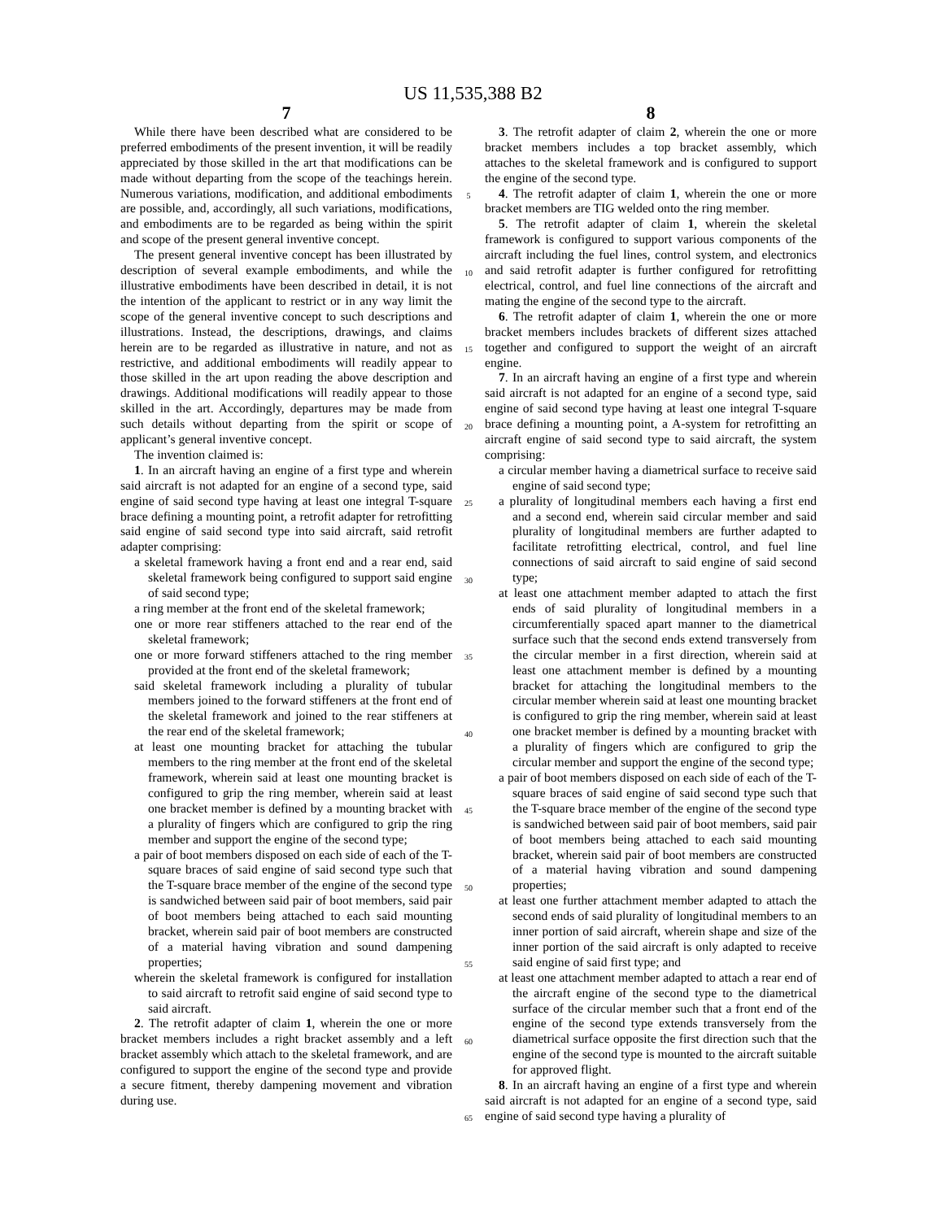US 11,535,388 B2
7
While there have been described what are considered to be preferred embodiments of the present invention, it will be readily appreciated by those skilled in the art that modifications can be made without departing from the scope of the teachings herein. Numerous variations, modification, and additional embodiments are possible, and, accordingly, all such variations, modifications, and embodiments are to be regarded as being within the spirit and scope of the present general inventive concept.
The present general inventive concept has been illustrated by description of several example embodiments, and while the illustrative embodiments have been described in detail, it is not the intention of the applicant to restrict or in any way limit the scope of the general inventive concept to such descriptions and illustrations. Instead, the descriptions, drawings, and claims herein are to be regarded as illustrative in nature, and not as restrictive, and additional embodiments will readily appear to those skilled in the art upon reading the above description and drawings. Additional modifications will readily appear to those skilled in the art. Accordingly, departures may be made from such details without departing from the spirit or scope of applicant’s general inventive concept.
The invention claimed is:
1. In an aircraft having an engine of a first type and wherein said aircraft is not adapted for an engine of a second type, said engine of said second type having at least one integral T-square brace defining a mounting point, a retrofit adapter for retrofitting said engine of said second type into said aircraft, said retrofit adapter comprising:
a skeletal framework having a front end and a rear end, said skeletal framework being configured to support said engine of said second type;
a ring member at the front end of the skeletal framework;
one or more rear stiffeners attached to the rear end of the skeletal framework;
one or more forward stiffeners attached to the ring member provided at the front end of the skeletal framework;
said skeletal framework including a plurality of tubular members joined to the forward stiffeners at the front end of the skeletal framework and joined to the rear stiffeners at the rear end of the skeletal framework;
at least one mounting bracket for attaching the tubular members to the ring member at the front end of the skeletal framework, wherein said at least one mounting bracket is configured to grip the ring member, wherein said at least one bracket member is defined by a mounting bracket with a plurality of fingers which are configured to grip the ring member and support the engine of the second type;
a pair of boot members disposed on each side of each of the T-square braces of said engine of said second type such that the T-square brace member of the engine of the second type is sandwiched between said pair of boot members, said pair of boot members being attached to each said mounting bracket, wherein said pair of boot members are constructed of a material having vibration and sound dampening properties;
wherein the skeletal framework is configured for installation to said aircraft to retrofit said engine of said second type to said aircraft.
2. The retrofit adapter of claim 1, wherein the one or more bracket members includes a right bracket assembly and a left bracket assembly which attach to the skeletal framework, and are configured to support the engine of the second type and provide a secure fitment, thereby dampening movement and vibration during use.
5
10
15
20
25
30
35
40
45
50
55
60
65
8
3. The retrofit adapter of claim 2, wherein the one or more bracket members includes a top bracket assembly, which attaches to the skeletal framework and is configured to support the engine of the second type.
4. The retrofit adapter of claim 1, wherein the one or more bracket members are TIG welded onto the ring member.
5. The retrofit adapter of claim 1, wherein the skeletal framework is configured to support various components of the aircraft including the fuel lines, control system, and electronics and said retrofit adapter is further configured for retrofitting electrical, control, and fuel line connections of the aircraft and mating the engine of the second type to the aircraft.
6. The retrofit adapter of claim 1, wherein the one or more bracket members includes brackets of different sizes attached together and configured to support the weight of an aircraft engine.
7. In an aircraft having an engine of a first type and wherein said aircraft is not adapted for an engine of a second type, said engine of said second type having at least one integral T-square brace defining a mounting point, a A-system for retrofitting an aircraft engine of said second type to said aircraft, the system comprising:
a circular member having a diametrical surface to receive said engine of said second type;
a plurality of longitudinal members each having a first end and a second end, wherein said circular member and said plurality of longitudinal members are further adapted to facilitate retrofitting electrical, control, and fuel line connections of said aircraft to said engine of said second type;
at least one attachment member adapted to attach the first ends of said plurality of longitudinal members in a circumferentially spaced apart manner to the diametrical surface such that the second ends extend transversely from the circular member in a first direction, wherein said at least one attachment member is defined by a mounting bracket for attaching the longitudinal members to the circular member wherein said at least one mounting bracket is configured to grip the ring member, wherein said at least one bracket member is defined by a mounting bracket with a plurality of fingers which are configured to grip the circular member and support the engine of the second type;
a pair of boot members disposed on each side of each of the T-square braces of said engine of said second type such that the T-square brace member of the engine of the second type is sandwiched between said pair of boot members, said pair of boot members being attached to each said mounting bracket, wherein said pair of boot members are constructed of a material having vibration and sound dampening properties;
at least one further attachment member adapted to attach the second ends of said plurality of longitudinal members to an inner portion of said aircraft, wherein shape and size of the inner portion of the said aircraft is only adapted to receive said engine of said first type; and
at least one attachment member adapted to attach a rear end of the aircraft engine of the second type to the diametrical surface of the circular member such that a front end of the engine of the second type extends transversely from the diametrical surface opposite the first direction such that the engine of the second type is mounted to the aircraft suitable for approved flight.
8. In an aircraft having an engine of a first type and wherein said aircraft is not adapted for an engine of a second type, said engine of said second type having a plurality of